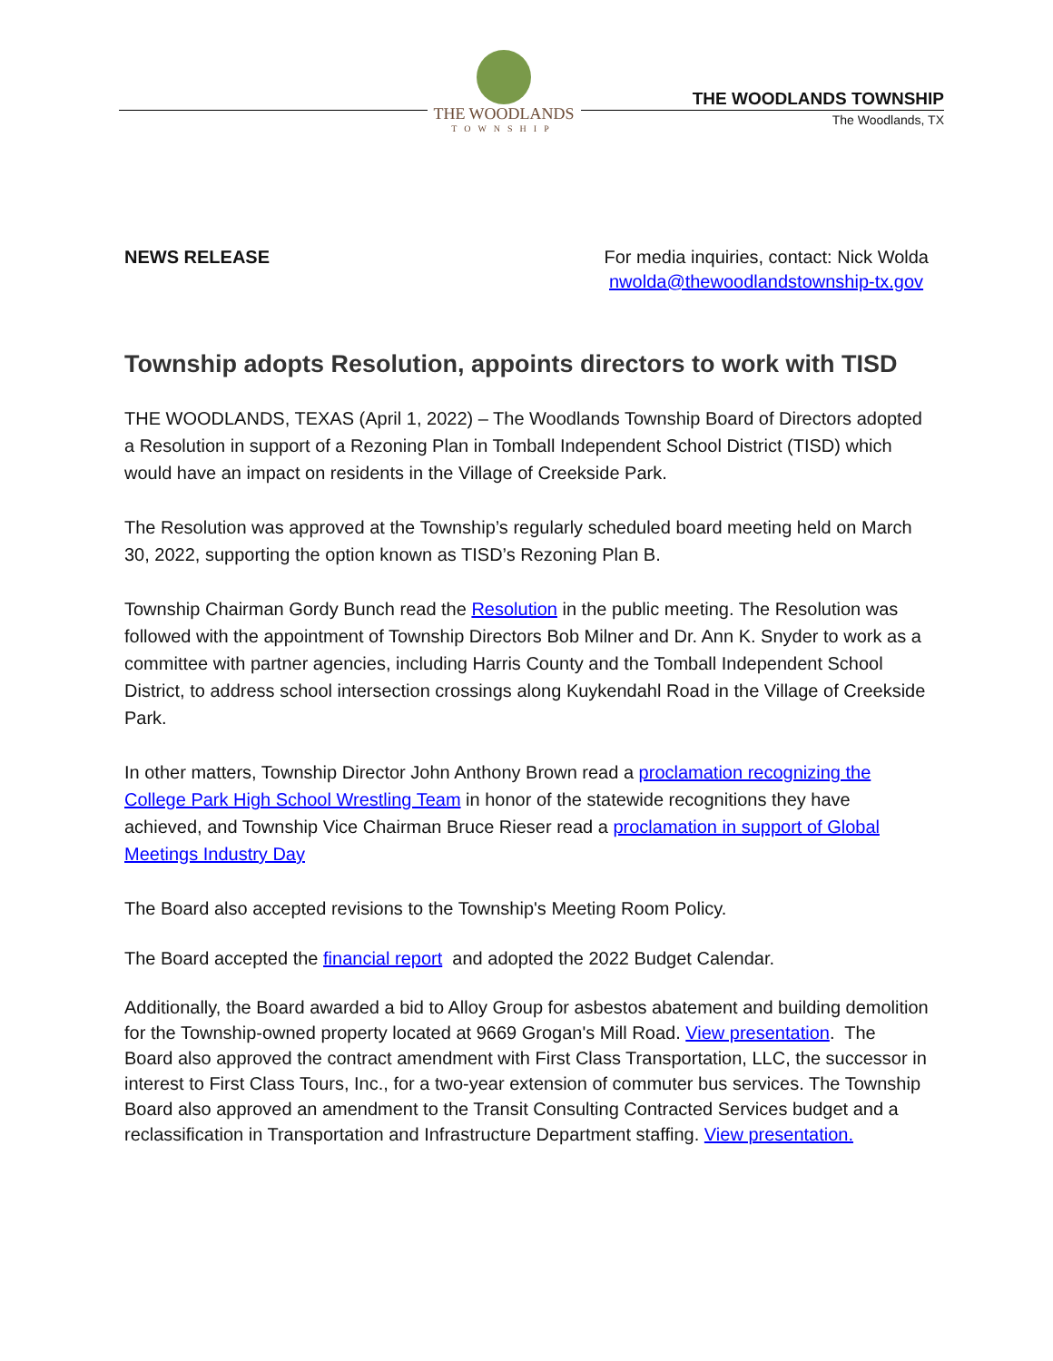THE WOODLANDS
TOWNSHIP
THE WOODLANDS TOWNSHIP
The Woodlands, TX
NEWS RELEASE For media inquiries, contact: Nick Wolda
nwolda@thewoodlandstownship-tx.gov
Township adopts Resolution, appoints directors to work with TISD
THE WOODLANDS, TEXAS (April 1, 2022) – The Woodlands Township Board of Directors adopted a Resolution in support of a Rezoning Plan in Tomball Independent School District (TISD) which would have an impact on residents in the Village of Creekside Park.
The Resolution was approved at the Township’s regularly scheduled board meeting held on March 30, 2022, supporting the option known as TISD’s Rezoning Plan B.
Township Chairman Gordy Bunch read the Resolution in the public meeting. The Resolution was followed with the appointment of Township Directors Bob Milner and Dr. Ann K. Snyder to work as a committee with partner agencies, including Harris County and the Tomball Independent School District, to address school intersection crossings along Kuykendahl Road in the Village of Creekside Park.
In other matters, Township Director John Anthony Brown read a proclamation recognizing the College Park High School Wrestling Team in honor of the statewide recognitions they have achieved, and Township Vice Chairman Bruce Rieser read a proclamation in support of Global Meetings Industry Day
The Board also accepted revisions to the Township's Meeting Room Policy.
The Board accepted the financial report and adopted the 2022 Budget Calendar.
Additionally, the Board awarded a bid to Alloy Group for asbestos abatement and building demolition for the Township-owned property located at 9669 Grogan's Mill Road. View presentation. The Board also approved the contract amendment with First Class Transportation, LLC, the successor in interest to First Class Tours, Inc., for a two-year extension of commuter bus services. The Township Board also approved an amendment to the Transit Consulting Contracted Services budget and a reclassification in Transportation and Infrastructure Department staffing. View presentation.